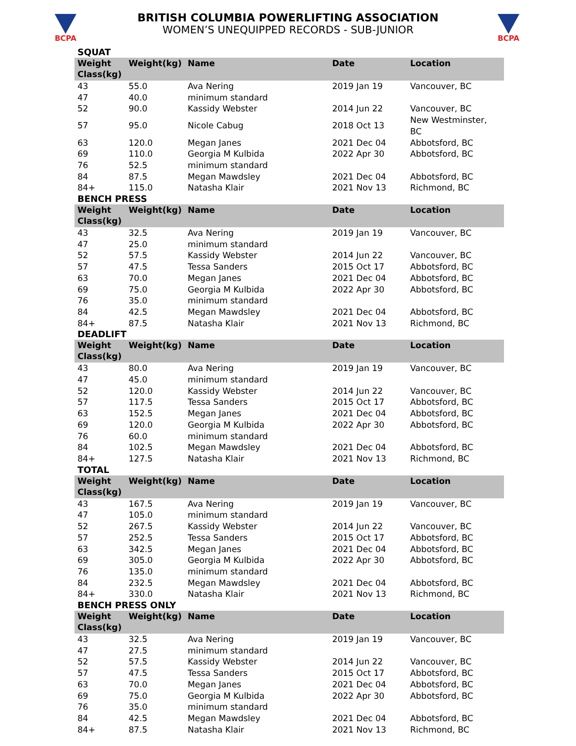BCPA BCPA
BRITISH COLUMBIA POWERLIFTING ASSOCIATION
WOMEN’S UNEQUIPPED RECORDS - SUB-JUNIOR
SQUAT
| Weight Class(kg) | Weight(kg) | Name | Date | Location |
| --- | --- | --- | --- | --- |
| 43 | 55.0 | Ava Nering | 2019 Jan 19 | Vancouver, BC |
| 47 | 40.0 | minimum standard | | |
| 52 | 90.0 | Kassidy Webster | 2014 Jun 22 | Vancouver, BC |
| 57 | 95.0 | Nicole Cabug | 2018 Oct 13 | New Westminster, BC |
| 63 | 120.0 | Megan Janes | 2021 Dec 04 | Abbotsford, BC |
| 69 | 110.0 | Georgia M Kulbida | 2022 Apr 30 | Abbotsford, BC |
| 76 | 52.5 | minimum standard | | |
| 84 | 87.5 | Megan Mawdsley | 2021 Dec 04 | Abbotsford, BC |
| 84+ | 115.0 | Natasha Klair | 2021 Nov 13 | Richmond, BC |
BENCH PRESS
| Weight Class(kg) | Weight(kg) | Name | Date | Location |
| --- | --- | --- | --- | --- |
| 43 | 32.5 | Ava Nering | 2019 Jan 19 | Vancouver, BC |
| 47 | 25.0 | minimum standard | | |
| 52 | 57.5 | Kassidy Webster | 2014 Jun 22 | Vancouver, BC |
| 57 | 47.5 | Tessa Sanders | 2015 Oct 17 | Abbotsford, BC |
| 63 | 70.0 | Megan Janes | 2021 Dec 04 | Abbotsford, BC |
| 69 | 75.0 | Georgia M Kulbida | 2022 Apr 30 | Abbotsford, BC |
| 76 | 35.0 | minimum standard | | |
| 84 | 42.5 | Megan Mawdsley | 2021 Dec 04 | Abbotsford, BC |
| 84+ | 87.5 | Natasha Klair | 2021 Nov 13 | Richmond, BC |
DEADLIFT
| Weight Class(kg) | Weight(kg) | Name | Date | Location |
| --- | --- | --- | --- | --- |
| 43 | 80.0 | Ava Nering | 2019 Jan 19 | Vancouver, BC |
| 47 | 45.0 | minimum standard | | |
| 52 | 120.0 | Kassidy Webster | 2014 Jun 22 | Vancouver, BC |
| 57 | 117.5 | Tessa Sanders | 2015 Oct 17 | Abbotsford, BC |
| 63 | 152.5 | Megan Janes | 2021 Dec 04 | Abbotsford, BC |
| 69 | 120.0 | Georgia M Kulbida | 2022 Apr 30 | Abbotsford, BC |
| 76 | 60.0 | minimum standard | | |
| 84 | 102.5 | Megan Mawdsley | 2021 Dec 04 | Abbotsford, BC |
| 84+ | 127.5 | Natasha Klair | 2021 Nov 13 | Richmond, BC |
TOTAL
| Weight Class(kg) | Weight(kg) | Name | Date | Location |
| --- | --- | --- | --- | --- |
| 43 | 167.5 | Ava Nering | 2019 Jan 19 | Vancouver, BC |
| 47 | 105.0 | minimum standard | | |
| 52 | 267.5 | Kassidy Webster | 2014 Jun 22 | Vancouver, BC |
| 57 | 252.5 | Tessa Sanders | 2015 Oct 17 | Abbotsford, BC |
| 63 | 342.5 | Megan Janes | 2021 Dec 04 | Abbotsford, BC |
| 69 | 305.0 | Georgia M Kulbida | 2022 Apr 30 | Abbotsford, BC |
| 76 | 135.0 | minimum standard | | |
| 84 | 232.5 | Megan Mawdsley | 2021 Dec 04 | Abbotsford, BC |
| 84+ | 330.0 | Natasha Klair | 2021 Nov 13 | Richmond, BC |
BENCH PRESS ONLY
| Weight Class(kg) | Weight(kg) | Name | Date | Location |
| --- | --- | --- | --- | --- |
| 43 | 32.5 | Ava Nering | 2019 Jan 19 | Vancouver, BC |
| 47 | 27.5 | minimum standard | | |
| 52 | 57.5 | Kassidy Webster | 2014 Jun 22 | Vancouver, BC |
| 57 | 47.5 | Tessa Sanders | 2015 Oct 17 | Abbotsford, BC |
| 63 | 70.0 | Megan Janes | 2021 Dec 04 | Abbotsford, BC |
| 69 | 75.0 | Georgia M Kulbida | 2022 Apr 30 | Abbotsford, BC |
| 76 | 35.0 | minimum standard | | |
| 84 | 42.5 | Megan Mawdsley | 2021 Dec 04 | Abbotsford, BC |
| 84+ | 87.5 | Natasha Klair | 2021 Nov 13 | Richmond, BC |